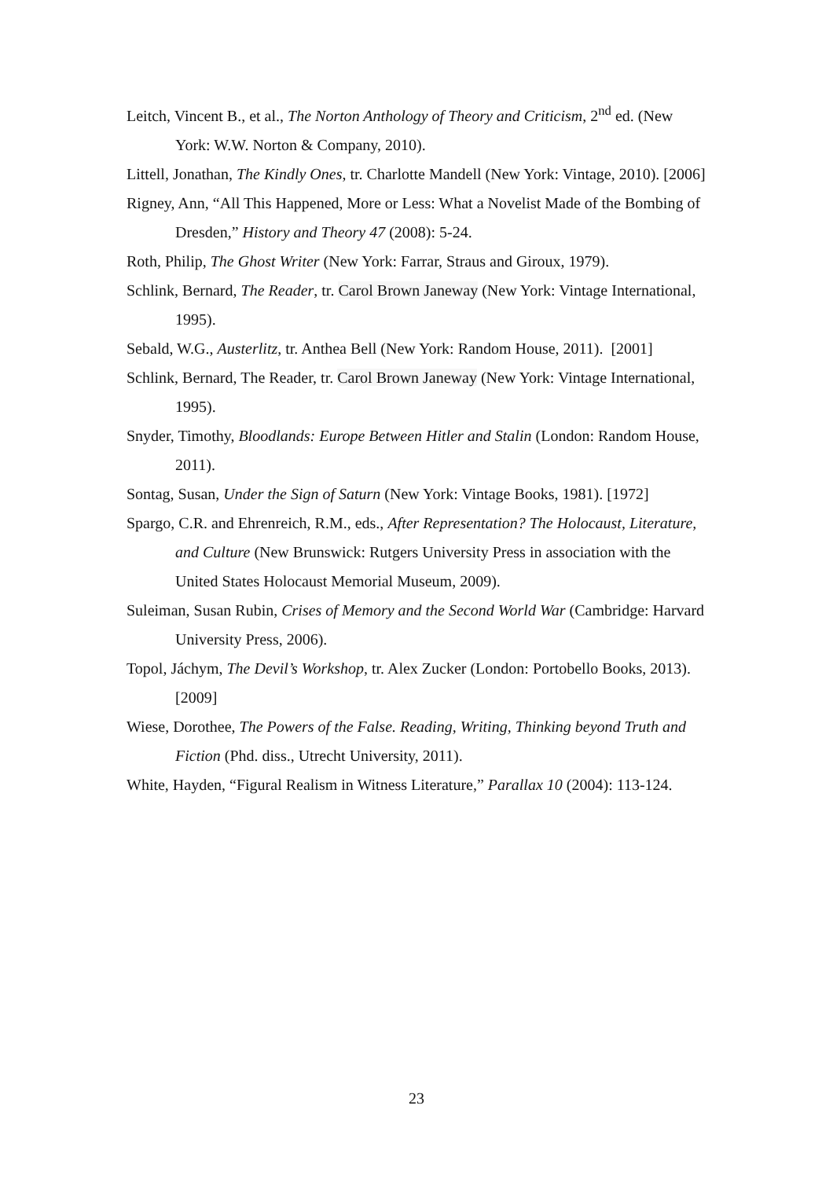Leitch, Vincent B., et al., The Norton Anthology of Theory and Criticism, 2<sup>nd</sup> ed. (New York: W.W. Norton & Company, 2010).
Littell, Jonathan, The Kindly Ones, tr. Charlotte Mandell (New York: Vintage, 2010). [2006]
Rigney, Ann, “All This Happened, More or Less: What a Novelist Made of the Bombing of Dresden,” History and Theory 47 (2008): 5-24.
Roth, Philip, The Ghost Writer (New York: Farrar, Straus and Giroux, 1979).
Schlink, Bernard, The Reader, tr. Carol Brown Janeway (New York: Vintage International, 1995).
Sebald, W.G., Austerlitz, tr. Anthea Bell (New York: Random House, 2011). [2001]
Schlink, Bernard, The Reader, tr. Carol Brown Janeway (New York: Vintage International, 1995).
Snyder, Timothy, Bloodlands: Europe Between Hitler and Stalin (London: Random House, 2011).
Sontag, Susan, Under the Sign of Saturn (New York: Vintage Books, 1981). [1972]
Spargo, C.R. and Ehrenreich, R.M., eds., After Representation? The Holocaust, Literature, and Culture (New Brunswick: Rutgers University Press in association with the United States Holocaust Memorial Museum, 2009).
Suleiman, Susan Rubin, Crises of Memory and the Second World War (Cambridge: Harvard University Press, 2006).
Topol, Jáchym, The Devil’s Workshop, tr. Alex Zucker (London: Portobello Books, 2013). [2009]
Wiese, Dorothee, The Powers of the False. Reading, Writing, Thinking beyond Truth and Fiction (Phd. diss., Utrecht University, 2011).
White, Hayden, “Figural Realism in Witness Literature,” Parallax 10 (2004): 113-124.
23